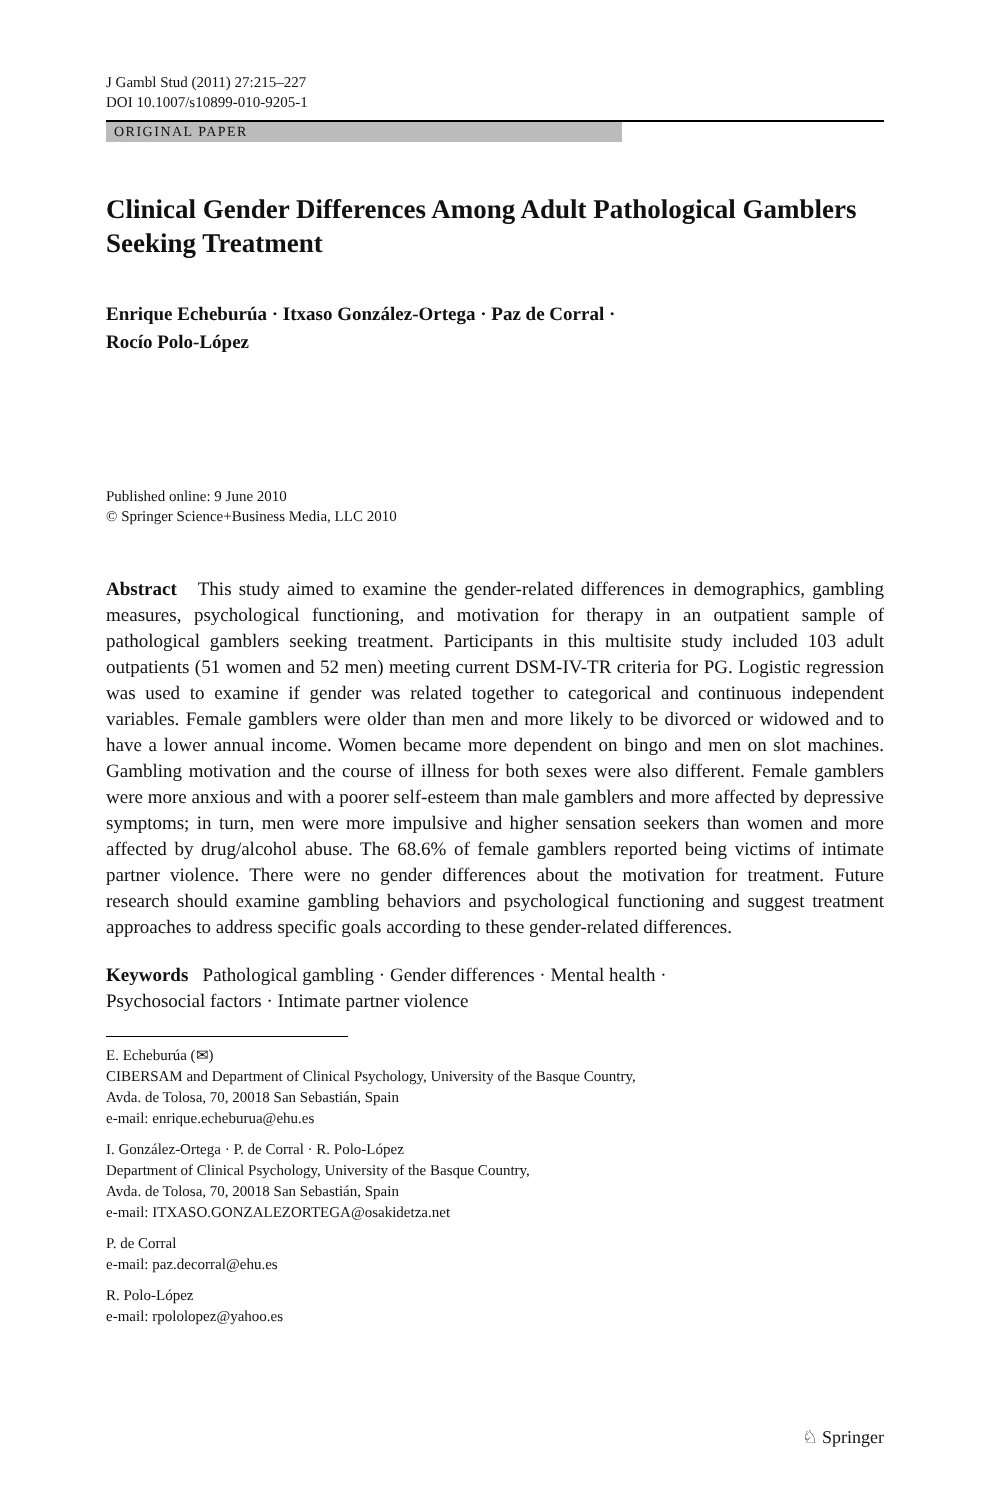J Gambl Stud (2011) 27:215–227
DOI 10.1007/s10899-010-9205-1
ORIGINAL PAPER
Clinical Gender Differences Among Adult Pathological Gamblers Seeking Treatment
Enrique Echeburúa · Itxaso González-Ortega · Paz de Corral ·
Rocío Polo-López
Published online: 9 June 2010
© Springer Science+Business Media, LLC 2010
Abstract This study aimed to examine the gender-related differences in demographics, gambling measures, psychological functioning, and motivation for therapy in an outpatient sample of pathological gamblers seeking treatment. Participants in this multisite study included 103 adult outpatients (51 women and 52 men) meeting current DSM-IV-TR criteria for PG. Logistic regression was used to examine if gender was related together to categorical and continuous independent variables. Female gamblers were older than men and more likely to be divorced or widowed and to have a lower annual income. Women became more dependent on bingo and men on slot machines. Gambling motivation and the course of illness for both sexes were also different. Female gamblers were more anxious and with a poorer self-esteem than male gamblers and more affected by depressive symptoms; in turn, men were more impulsive and higher sensation seekers than women and more affected by drug/alcohol abuse. The 68.6% of female gamblers reported being victims of intimate partner violence. There were no gender differences about the motivation for treatment. Future research should examine gambling behaviors and psychological functioning and suggest treatment approaches to address specific goals according to these gender-related differences.
Keywords Pathological gambling · Gender differences · Mental health ·
Psychosocial factors · Intimate partner violence
E. Echeburúa (✉)
CIBERSAM and Department of Clinical Psychology, University of the Basque Country,
Avda. de Tolosa, 70, 20018 San Sebastián, Spain
e-mail: enrique.echeburua@ehu.es
I. González-Ortega · P. de Corral · R. Polo-López
Department of Clinical Psychology, University of the Basque Country,
Avda. de Tolosa, 70, 20018 San Sebastián, Spain
e-mail: ITXASO.GONZALEZORTEGA@osakidetza.net
P. de Corral
e-mail: paz.decorral@ehu.es
R. Polo-López
e-mail: rpololopez@yahoo.es
♘ Springer